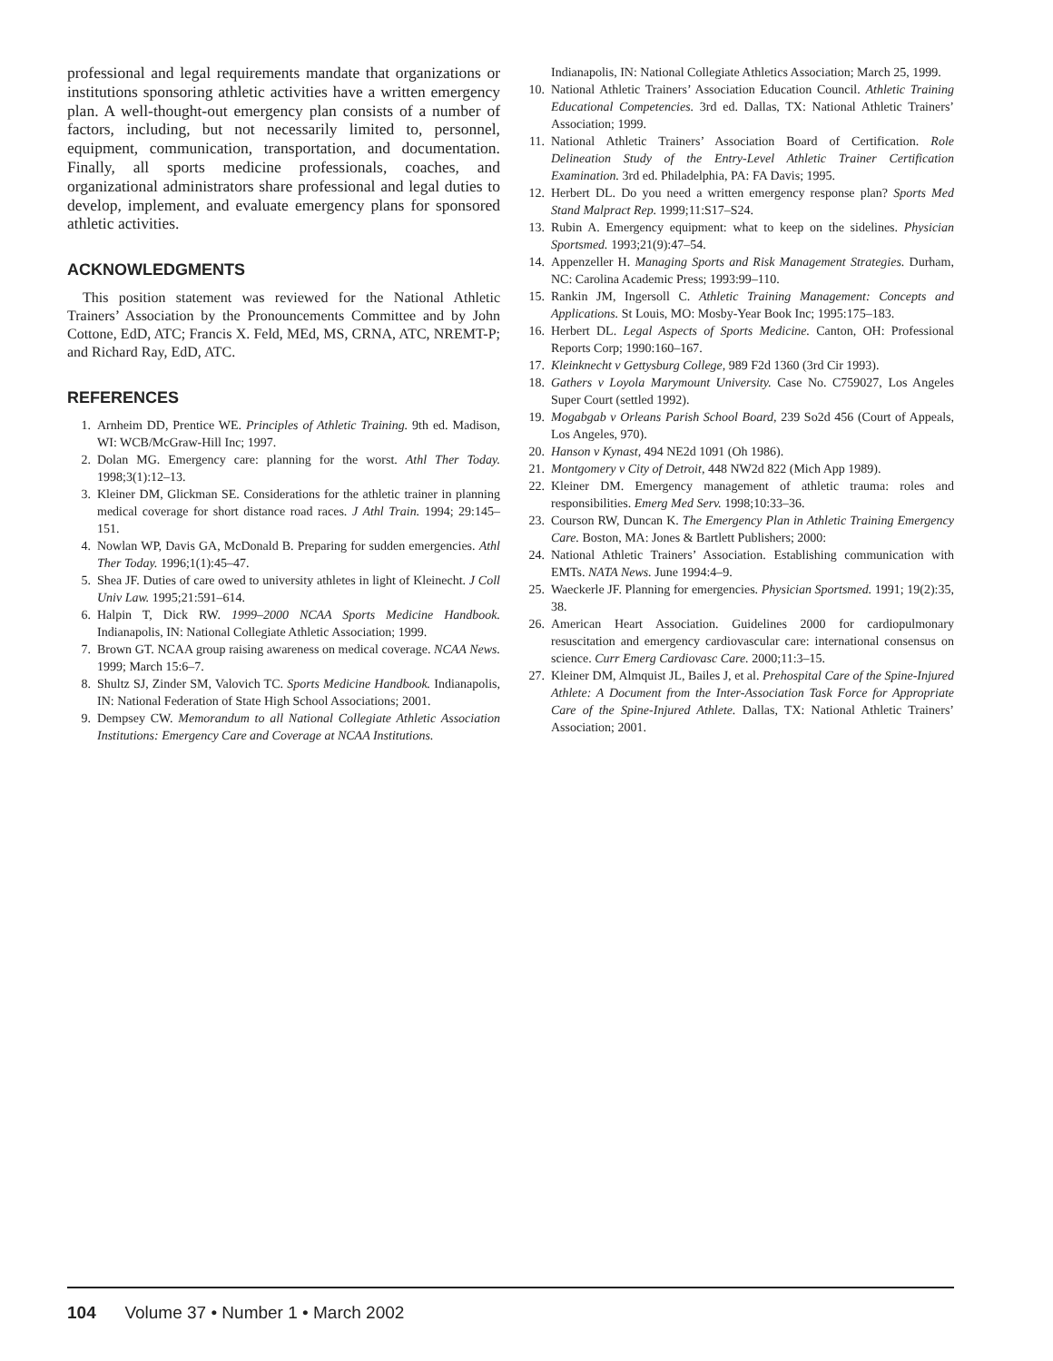professional and legal requirements mandate that organizations or institutions sponsoring athletic activities have a written emergency plan. A well-thought-out emergency plan consists of a number of factors, including, but not necessarily limited to, personnel, equipment, communication, transportation, and documentation. Finally, all sports medicine professionals, coaches, and organizational administrators share professional and legal duties to develop, implement, and evaluate emergency plans for sponsored athletic activities.
ACKNOWLEDGMENTS
This position statement was reviewed for the National Athletic Trainers’ Association by the Pronouncements Committee and by John Cottone, EdD, ATC; Francis X. Feld, MEd, MS, CRNA, ATC, NREMT-P; and Richard Ray, EdD, ATC.
REFERENCES
1. Arnheim DD, Prentice WE. Principles of Athletic Training. 9th ed. Madison, WI: WCB/McGraw-Hill Inc; 1997.
2. Dolan MG. Emergency care: planning for the worst. Athl Ther Today. 1998;3(1):12–13.
3. Kleiner DM, Glickman SE. Considerations for the athletic trainer in planning medical coverage for short distance road races. J Athl Train. 1994; 29:145–151.
4. Nowlan WP, Davis GA, McDonald B. Preparing for sudden emergencies. Athl Ther Today. 1996;1(1):45–47.
5. Shea JF. Duties of care owed to university athletes in light of Kleinecht. J Coll Univ Law. 1995;21:591–614.
6. Halpin T, Dick RW. 1999–2000 NCAA Sports Medicine Handbook. Indianapolis, IN: National Collegiate Athletic Association; 1999.
7. Brown GT. NCAA group raising awareness on medical coverage. NCAA News. 1999; March 15:6–7.
8. Shultz SJ, Zinder SM, Valovich TC. Sports Medicine Handbook. Indianapolis, IN: National Federation of State High School Associations; 2001.
9. Dempsey CW. Memorandum to all National Collegiate Athletic Association Institutions: Emergency Care and Coverage at NCAA Institutions.
Indianapolis, IN: National Collegiate Athletics Association; March 25, 1999.
10. National Athletic Trainers’ Association Education Council. Athletic Training Educational Competencies. 3rd ed. Dallas, TX: National Athletic Trainers’ Association; 1999.
11. National Athletic Trainers’ Association Board of Certification. Role Delineation Study of the Entry-Level Athletic Trainer Certification Examination. 3rd ed. Philadelphia, PA: FA Davis; 1995.
12. Herbert DL. Do you need a written emergency response plan? Sports Med Stand Malpract Rep. 1999;11:S17–S24.
13. Rubin A. Emergency equipment: what to keep on the sidelines. Physician Sportsmed. 1993;21(9):47–54.
14. Appenzeller H. Managing Sports and Risk Management Strategies. Durham, NC: Carolina Academic Press; 1993:99–110.
15. Rankin JM, Ingersoll C. Athletic Training Management: Concepts and Applications. St Louis, MO: Mosby-Year Book Inc; 1995:175–183.
16. Herbert DL. Legal Aspects of Sports Medicine. Canton, OH: Professional Reports Corp; 1990:160–167.
17. Kleinknecht v Gettysburg College, 989 F2d 1360 (3rd Cir 1993).
18. Gathers v Loyola Marymount University. Case No. C759027, Los Angeles Super Court (settled 1992).
19. Mogabgab v Orleans Parish School Board, 239 So2d 456 (Court of Appeals, Los Angeles, 970).
20. Hanson v Kynast, 494 NE2d 1091 (Oh 1986).
21. Montgomery v City of Detroit, 448 NW2d 822 (Mich App 1989).
22. Kleiner DM. Emergency management of athletic trauma: roles and responsibilities. Emerg Med Serv. 1998;10:33–36.
23. Courson RW, Duncan K. The Emergency Plan in Athletic Training Emergency Care. Boston, MA: Jones & Bartlett Publishers; 2000:
24. National Athletic Trainers’ Association. Establishing communication with EMTs. NATA News. June 1994:4–9.
25. Waeckerle JF. Planning for emergencies. Physician Sportsmed. 1991; 19(2):35, 38.
26. American Heart Association. Guidelines 2000 for cardiopulmonary resuscitation and emergency cardiovascular care: international consensus on science. Curr Emerg Cardiovasc Care. 2000;11:3–15.
27. Kleiner DM, Almquist JL, Bailes J, et al. Prehospital Care of the Spine-Injured Athlete: A Document from the Inter-Association Task Force for Appropriate Care of the Spine-Injured Athlete. Dallas, TX: National Athletic Trainers’ Association; 2001.
104 Volume 37 • Number 1 • March 2002